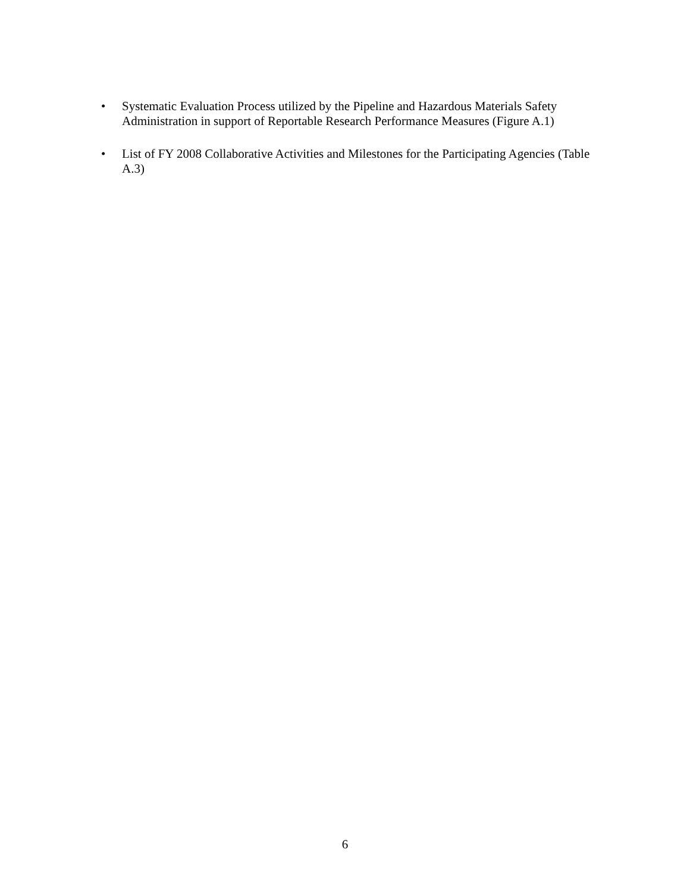• Systematic Evaluation Process utilized by the Pipeline and Hazardous Materials Safety Administration in support of Reportable Research Performance Measures (Figure A.1)
• List of FY 2008 Collaborative Activities and Milestones for the Participating Agencies (Table A.3)
6